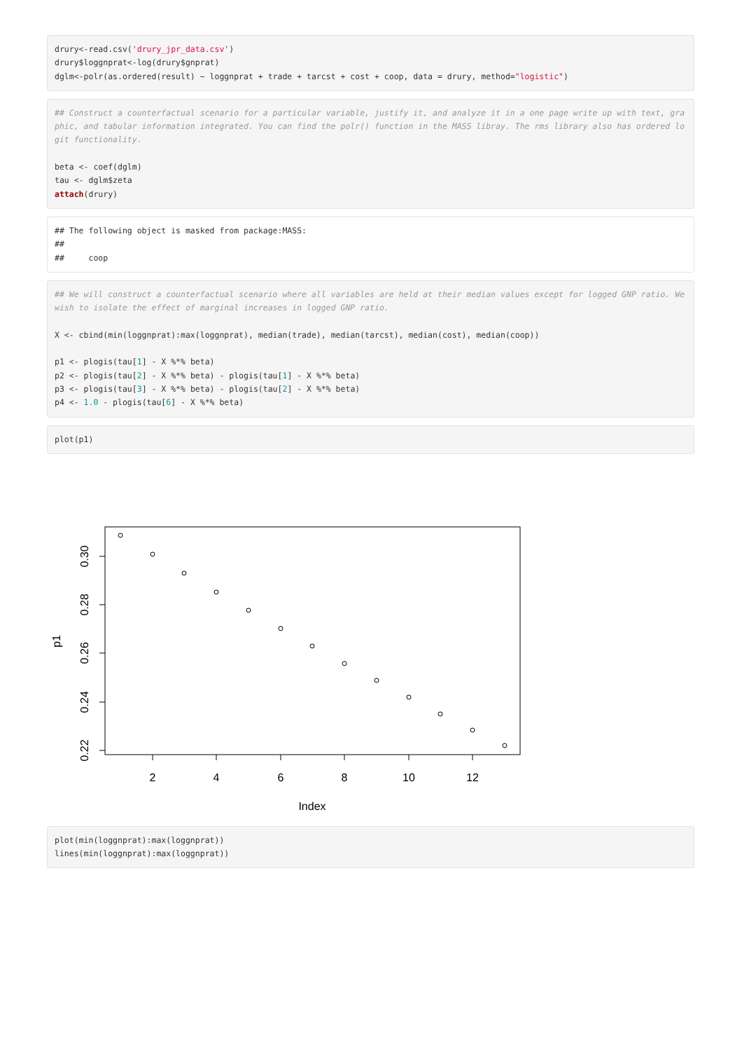drury<-read.csv('drury_jpr_data.csv')
drury$loggnprat<-log(drury$gnprat)
dglm<-polr(as.ordered(result) ~ loggnprat + trade + tarcst + cost + coop, data = drury, method="logistic")
## Construct a counterfactual scenario for a particular variable, justify it, and analyze it in a one page write up with text, graphic, and tabular information integrated. You can find the polr() function in the MASS libray. The rms library also has ordered logit functionality.

beta <- coef(dglm)
tau <- dglm$zeta
attach(drury)
## The following object is masked from package:MASS:
##
##     coop
## We will construct a counterfactual scenario where all variables are held at their median values except for logged GNP ratio. We wish to isolate the effect of marginal increases in logged GNP ratio.

X <- cbind(min(loggnprat):max(loggnprat), median(trade), median(tarcst), median(cost), median(coop))

p1 <- plogis(tau[1] - X %*% beta)
p2 <- plogis(tau[2] - X %*% beta) - plogis(tau[1] - X %*% beta)
p3 <- plogis(tau[3] - X %*% beta) - plogis(tau[2] - X %*% beta)
p4 <- 1.0 - plogis(tau[6] - X %*% beta)
plot(p1)
2
4
6
8
10
12
Index
0.30
0.28
0.26
0.24
0.22
p1
plot(min(loggnprat):max(loggnprat))
lines(min(loggnprat):max(loggnprat))